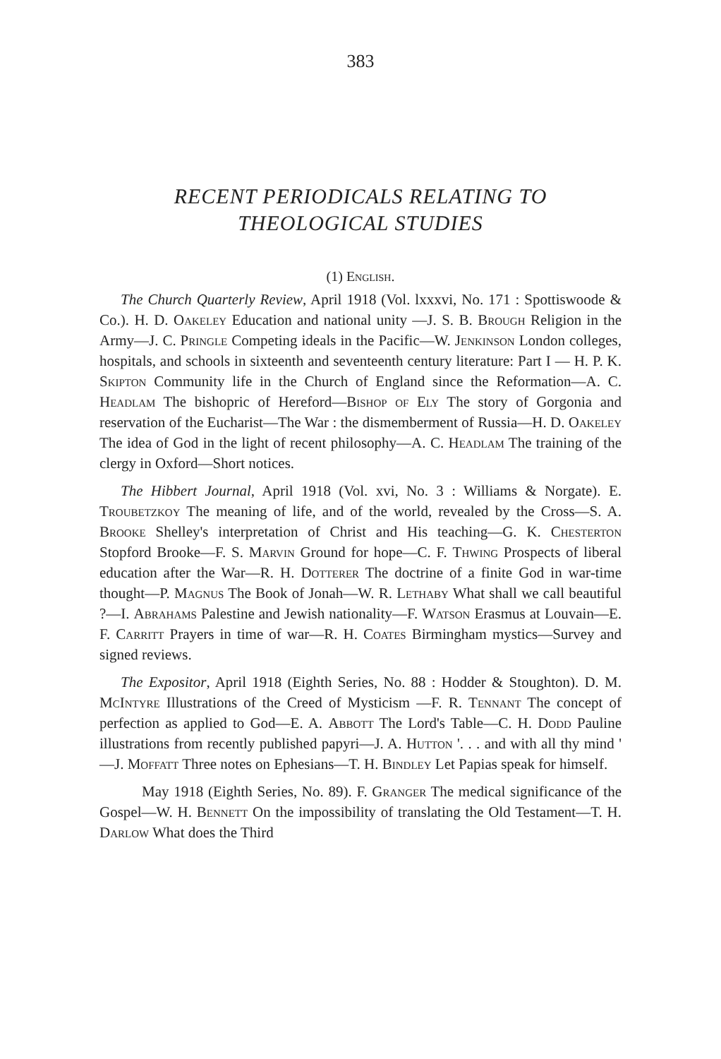383
RECENT PERIODICALS RELATING TO
THEOLOGICAL STUDIES
(1) English.
The Church Quarterly Review, April 1918 (Vol. lxxxvi, No. 171 : Spottiswoode & Co.). H. D. Oakeley Education and national unity —J. S. B. Brough Religion in the Army—J. C. Pringle Competing ideals in the Pacific—W. Jenkinson London colleges, hospitals, and schools in sixteenth and seventeenth century literature: Part I — H. P. K. Skipton Community life in the Church of England since the Reformation—A. C. Headlam The bishopric of Hereford—Bishop of Ely The story of Gorgonia and reservation of the Eucharist—The War : the dismemberment of Russia—H. D. Oakeley The idea of God in the light of recent philosophy—A. C. Headlam The training of the clergy in Oxford—Short notices.
The Hibbert Journal, April 1918 (Vol. xvi, No. 3 : Williams & Norgate). E. Troubetzkoy The meaning of life, and of the world, revealed by the Cross—S. A. Brooke Shelley's interpretation of Christ and His teaching—G. K. Chesterton Stopford Brooke—F. S. Marvin Ground for hope—C. F. Thwing Prospects of liberal education after the War—R. H. Dotterer The doctrine of a finite God in war-time thought—P. Magnus The Book of Jonah—W. R. Lethaby What shall we call beautiful ?—I. Abrahams Palestine and Jewish nationality—F. Watson Erasmus at Louvain—E. F. Carritt Prayers in time of war—R. H. Coates Birmingham mystics—Survey and signed reviews.
The Expositor, April 1918 (Eighth Series, No. 88 : Hodder & Stoughton). D. M. McIntyre Illustrations of the Creed of Mysticism —F. R. Tennant The concept of perfection as applied to God—E. A. Abbott The Lord's Table—C. H. Dodd Pauline illustrations from recently published papyri—J. A. Hutton '. . . and with all thy mind ' —J. Moffatt Three notes on Ephesians—T. H. Bindley Let Papias speak for himself.
May 1918 (Eighth Series, No. 89). F. Granger The medical significance of the Gospel—W. H. Bennett On the impossibility of translating the Old Testament—T. H. Darlow What does the Third